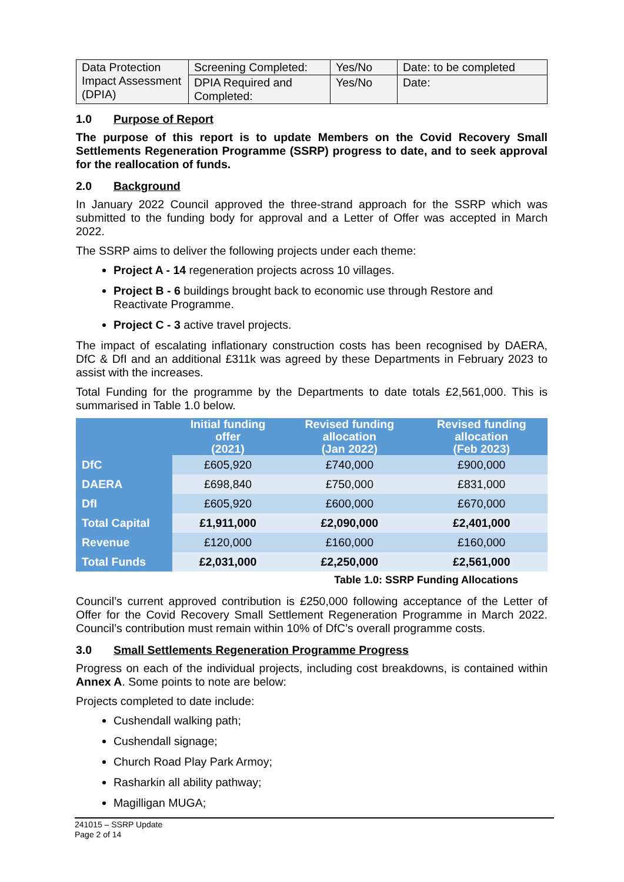| Data Protection Impact Assessment (DPIA) | Screening Completed: | Yes/No | Date: to be completed |
| | DPIA Required and Completed: | Yes/No | Date: |
1.0 Purpose of Report
The purpose of this report is to update Members on the Covid Recovery Small Settlements Regeneration Programme (SSRP) progress to date, and to seek approval for the reallocation of funds.
2.0 Background
In January 2022 Council approved the three-strand approach for the SSRP which was submitted to the funding body for approval and a Letter of Offer was accepted in March 2022.
The SSRP aims to deliver the following projects under each theme:
Project A - 14 regeneration projects across 10 villages.
Project B - 6 buildings brought back to economic use through Restore and Reactivate Programme.
Project C - 3 active travel projects.
The impact of escalating inflationary construction costs has been recognised by DAERA, DfC & DfI and an additional £311k was agreed by these Departments in February 2023 to assist with the increases.
Total Funding for the programme by the Departments to date totals £2,561,000. This is summarised in Table 1.0 below.
| | Initial funding offer (2021) | Revised funding allocation (Jan 2022) | Revised funding allocation (Feb 2023) |
| --- | --- | --- | --- |
| DfC | £605,920 | £740,000 | £900,000 |
| DAERA | £698,840 | £750,000 | £831,000 |
| DfI | £605,920 | £600,000 | £670,000 |
| Total Capital | £1,911,000 | £2,090,000 | £2,401,000 |
| Revenue | £120,000 | £160,000 | £160,000 |
| Total Funds | £2,031,000 | £2,250,000 | £2,561,000 |
Table 1.0: SSRP Funding Allocations
Council’s current approved contribution is £250,000 following acceptance of the Letter of Offer for the Covid Recovery Small Settlement Regeneration Programme in March 2022. Council’s contribution must remain within 10% of DfC’s overall programme costs.
3.0 Small Settlements Regeneration Programme Progress
Progress on each of the individual projects, including cost breakdowns, is contained within Annex A. Some points to note are below:
Projects completed to date include:
Cushendall walking path;
Cushendall signage;
Church Road Play Park Armoy;
Rasharkin all ability pathway;
Magilligan MUGA;
241015 – SSRP Update
Page 2 of 14